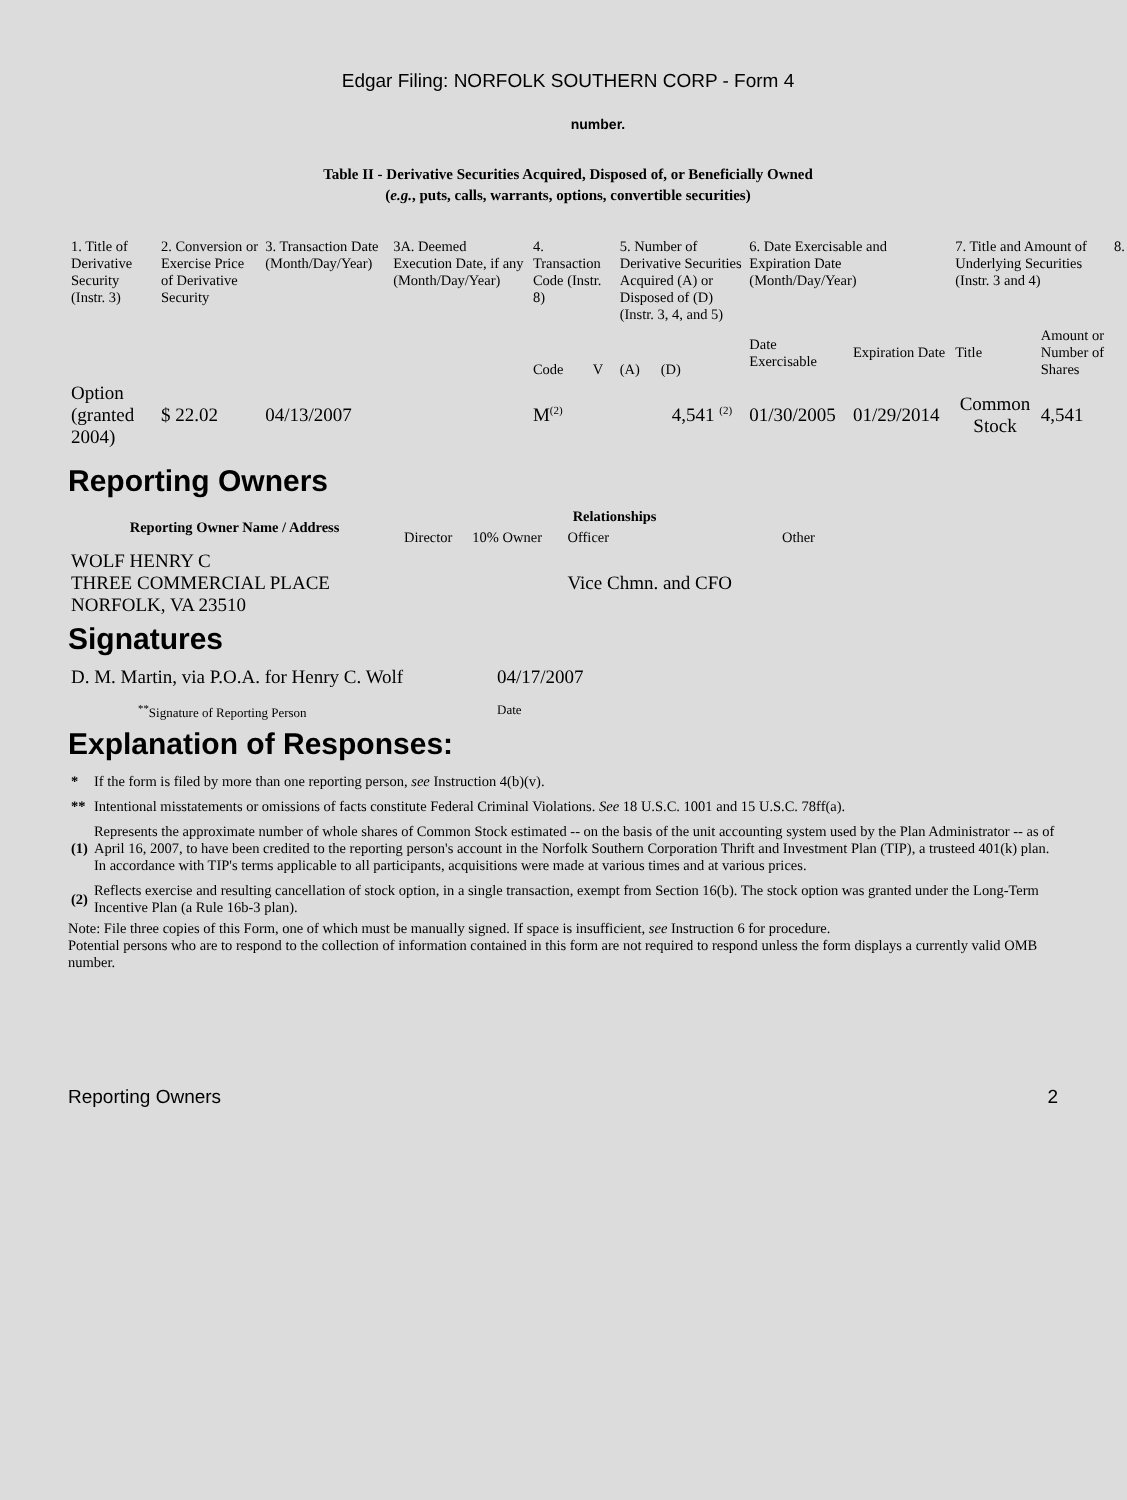Edgar Filing: NORFOLK SOUTHERN CORP - Form 4
number.
Table II - Derivative Securities Acquired, Disposed of, or Beneficially Owned
(e.g., puts, calls, warrants, options, convertible securities)
| 1. Title of Derivative Security (Instr. 3) | 2. Conversion or Exercise Price of Derivative Security | 3. Transaction Date (Month/Day/Year) | 3A. Deemed Execution Date, if any (Month/Day/Year) | 4. Transaction Code (Instr. 8) | | 5. Number of Derivative Securities Acquired (A) or Disposed of (D) (Instr. 3, 4, and 5) | | 6. Date Exercisable and Expiration Date (Month/Day/Year) | | 7. Title and Amount of Underlying Securities (Instr. 3 and 4) | | 8. |
| | | | | Code | V | (A) | (D) | Date Exercisable | Expiration Date | Title | Amount or Number of Shares | |
| Option (granted 2004) | $ 22.02 | 04/13/2007 | | M<sup>(2)</sup> | | | 4,541 <sup>(2)</sup> | 01/30/2005 | 01/29/2014 | Common Stock | 4,541 | |
Reporting Owners
| Reporting Owner Name / Address | Relationships | | | |
| --- | --- | --- | --- | --- |
| | Director | 10% Owner | Officer | Other |
| WOLF HENRY C THREE COMMERCIAL PLACE NORFOLK, VA 23510 | | | Vice Chmn. and CFO | |
Signatures
| D. M. Martin, via P.O.A. for Henry C. Wolf | 04/17/2007 |
| <sup>**</sup> Signature of Reporting Person | Date |
Explanation of Responses:
| * | If the form is filed by more than one reporting person, see Instruction 4(b)(v). |
| ** | Intentional misstatements or omissions of facts constitute Federal Criminal Violations. See 18 U.S.C. 1001 and 15 U.S.C. 78ff(a). |
| (1) | Represents the approximate number of whole shares of Common Stock estimated -- on the basis of the unit accounting system used by the Plan Administrator -- as of April 16, 2007, to have been credited to the reporting person's account in the Norfolk Southern Corporation Thrift and Investment Plan (TIP), a trusteed 401(k) plan. In accordance with TIP's terms applicable to all participants, acquisitions were made at various times and at various prices. |
| (2) | Reflects exercise and resulting cancellation of stock option, in a single transaction, exempt from Section 16(b). The stock option was granted under the Long-Term Incentive Plan (a Rule 16b-3 plan). |
Note: File three copies of this Form, one of which must be manually signed. If space is insufficient, see Instruction 6 for procedure.
Potential persons who are to respond to the collection of information contained in this form are not required to respond unless the form displays a currently valid OMB number.
Reporting Owners 2